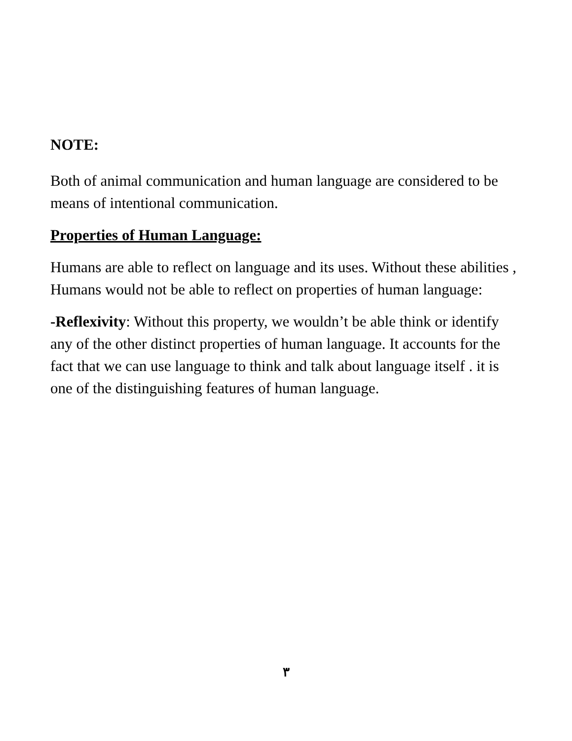NOTE:
Both of animal communication and human language are considered to be means of intentional communication.
Properties of Human Language:
Humans are able to reflect on language and its uses. Without these abilities , Humans would not be able to reflect on properties of human language:
-Reflexivity: Without this property, we wouldn’t be able think or identify any of the other distinct properties of human language. It accounts for the fact that we can use language to think and talk about language itself . it is one of the distinguishing features of human language.
٣